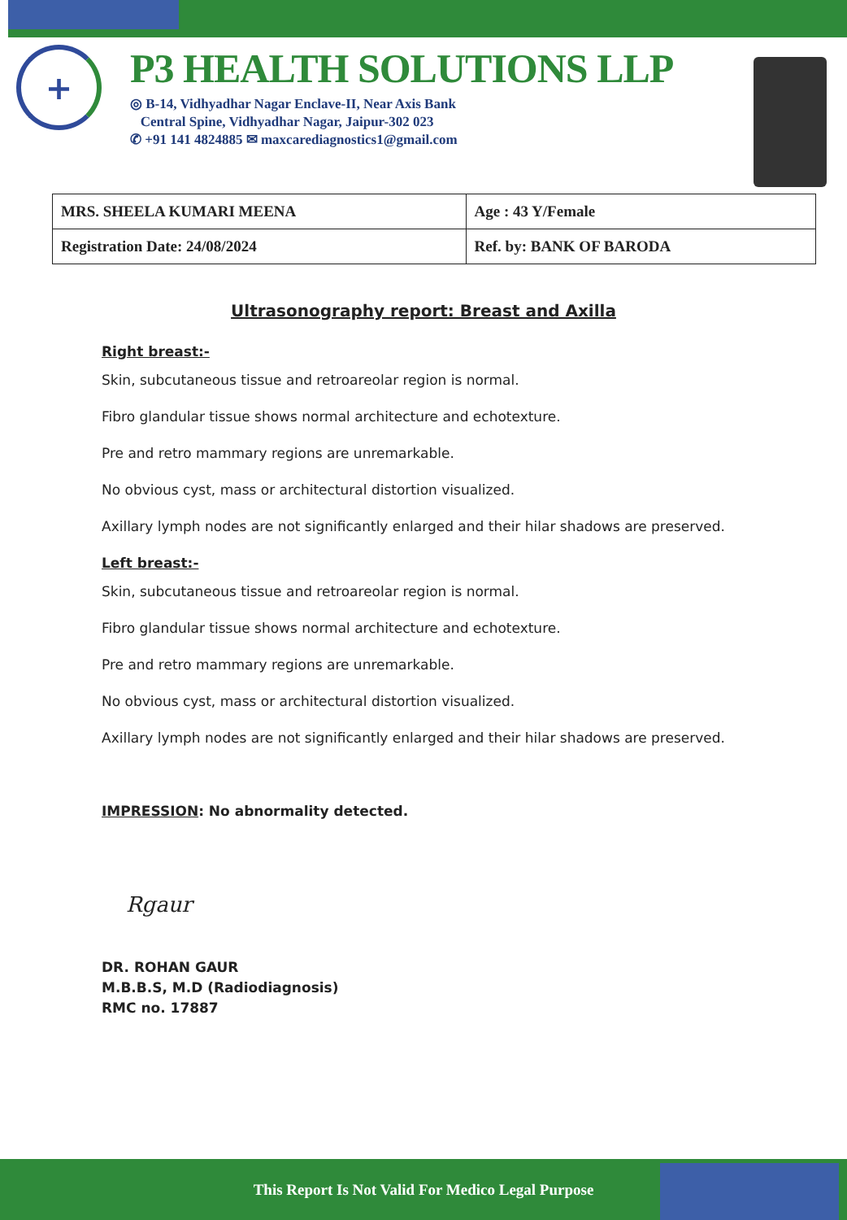+
P3 HEALTH SOLUTIONS LLP
◎ B-14, Vidhyadhar Nagar Enclave-II, Near Axis Bank
Central Spine, Vidhyadhar Nagar, Jaipur-302 023
✆ +91 141 4824885 ✉ maxcarediagnostics1@gmail.com
| MRS. SHEELA KUMARI MEENA | Age : 43 Y/Female |
| Registration Date: 24/08/2024 | Ref. by: BANK OF BARODA |
Ultrasonography report: Breast and Axilla
Right breast:-
Skin, subcutaneous tissue and retroareolar region is normal.
Fibro glandular tissue shows normal architecture and echotexture.
Pre and retro mammary regions are unremarkable.
No obvious cyst, mass or architectural distortion visualized.
Axillary lymph nodes are not significantly enlarged and their hilar shadows are preserved.
Left breast:-
Skin, subcutaneous tissue and retroareolar region is normal.
Fibro glandular tissue shows normal architecture and echotexture.
Pre and retro mammary regions are unremarkable.
No obvious cyst, mass or architectural distortion visualized.
Axillary lymph nodes are not significantly enlarged and their hilar shadows are preserved.
IMPRESSION: No abnormality detected.
Rgaur
DR. ROHAN GAUR
M.B.B.S, M.D (Radiodiagnosis)
RMC no. 17887
This Report Is Not Valid For Medico Legal Purpose